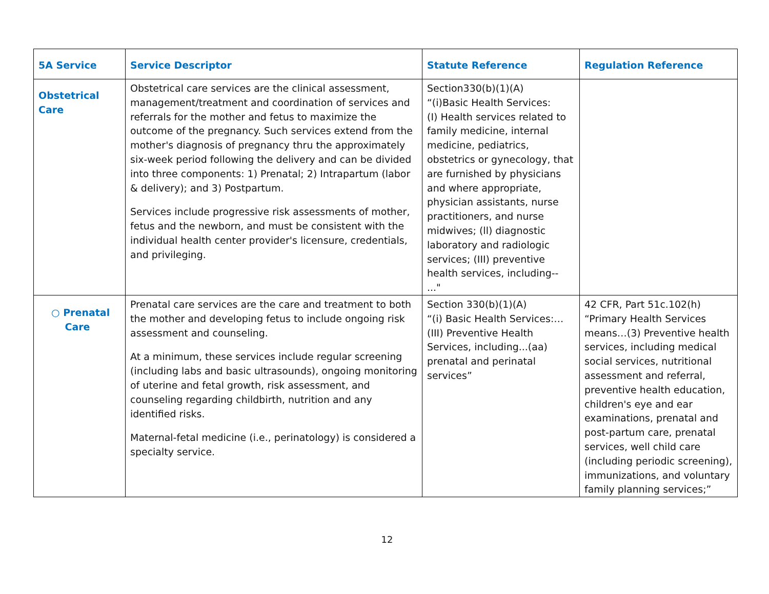| 5A Service | Service Descriptor | Statute Reference | Regulation Reference |
| --- | --- | --- | --- |
| Obstetrical Care | Obstetrical care services are the clinical assessment, management/treatment and coordination of services and referrals for the mother and fetus to maximize the outcome of the pregnancy. Such services extend from the mother's diagnosis of pregnancy thru the approximately six-week period following the delivery and can be divided into three components: 1) Prenatal; 2) Intrapartum (labor & delivery); and 3) Postpartum. Services include progressive risk assessments of mother, fetus and the newborn, and must be consistent with the individual health center provider's licensure, credentials, and privileging. | Section330(b)(1)(A) “(i)Basic Health Services: (I) Health services related to family medicine, internal medicine, pediatrics, obstetrics or gynecology, that are furnished by physicians and where appropriate, physician assistants, nurse practitioners, and nurse midwives; (ll) diagnostic laboratory and radiologic services; (III) preventive health services, including-- ..." | |
| ○ Prenatal Care | Prenatal care services are the care and treatment to both the mother and developing fetus to include ongoing risk assessment and counseling. At a minimum, these services include regular screening (including labs and basic ultrasounds), ongoing monitoring of uterine and fetal growth, risk assessment, and counseling regarding childbirth, nutrition and any identified risks. Maternal-fetal medicine (i.e., perinatology) is considered a specialty service. | Section 330(b)(1)(A) “(i) Basic Health Services:… (III) Preventive Health Services, including...(aa) prenatal and perinatal services” | 42 CFR, Part 51c.102(h) “Primary Health Services means…(3) Preventive health services, including medical social services, nutritional assessment and referral, preventive health education, children's eye and ear examinations, prenatal and post-partum care, prenatal services, well child care (including periodic screening), immunizations, and voluntary family planning services;” |
12